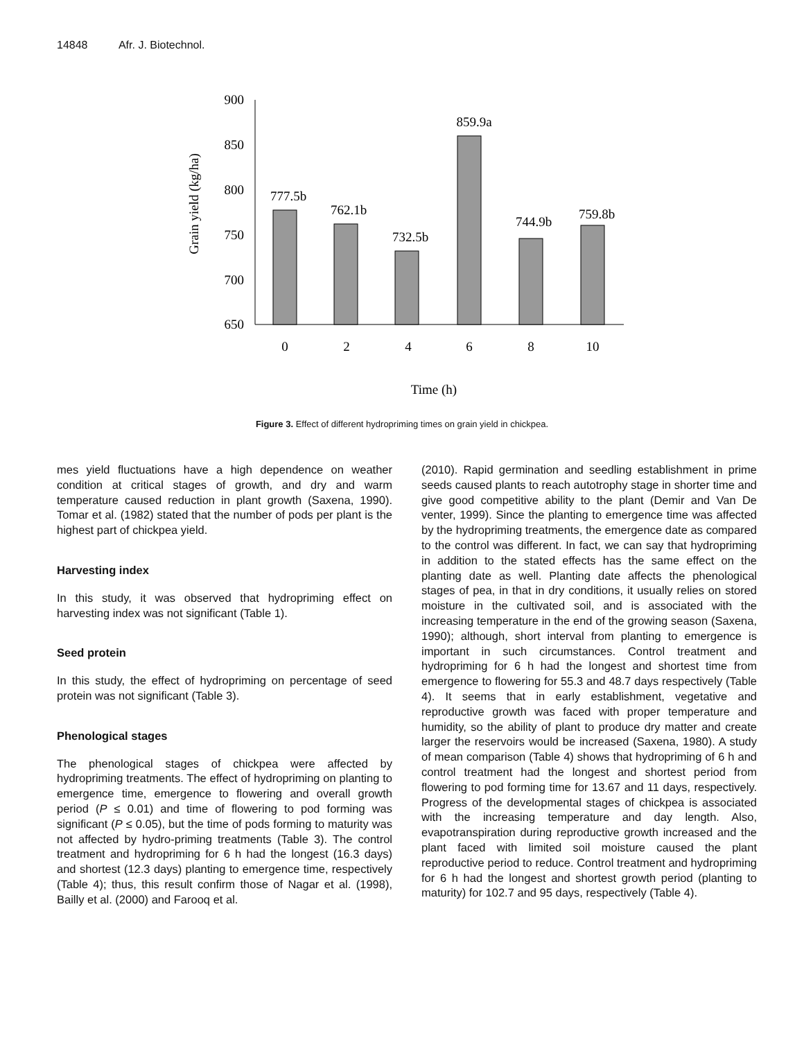14848 Afr. J. Biotechnol.
900
850
800
750
700
650
777.5b
762.1b
732.5b
859.9a
744.9b
759.8b
0
2
4
6
8
10
Time (h)
Grain yield (kg/ha)
Figure 3. Effect of different hydropriming times on grain yield in chickpea.
mes yield fluctuations have a high dependence on weather condition at critical stages of growth, and dry and warm temperature caused reduction in plant growth (Saxena, 1990). Tomar et al. (1982) stated that the number of pods per plant is the highest part of chickpea yield.
Harvesting index
In this study, it was observed that hydropriming effect on harvesting index was not significant (Table 1).
Seed protein
In this study, the effect of hydropriming on percentage of seed protein was not significant (Table 3).
Phenological stages
The phenological stages of chickpea were affected by hydropriming treatments. The effect of hydropriming on planting to emergence time, emergence to flowering and overall growth period (P ≤ 0.01) and time of flowering to pod forming was significant (P ≤ 0.05), but the time of pods forming to maturity was not affected by hydro-priming treatments (Table 3). The control treatment and hydropriming for 6 h had the longest (16.3 days) and shortest (12.3 days) planting to emergence time, respectively (Table 4); thus, this result confirm those of Nagar et al. (1998), Bailly et al. (2000) and Farooq et al.
(2010). Rapid germination and seedling establishment in prime seeds caused plants to reach autotrophy stage in shorter time and give good competitive ability to the plant (Demir and Van De venter, 1999). Since the planting to emergence time was affected by the hydropriming treatments, the emergence date as compared to the control was different. In fact, we can say that hydropriming in addition to the stated effects has the same effect on the planting date as well. Planting date affects the phenological stages of pea, in that in dry conditions, it usually relies on stored moisture in the cultivated soil, and is associated with the increasing temperature in the end of the growing season (Saxena, 1990); although, short interval from planting to emergence is important in such circumstances. Control treatment and hydropriming for 6 h had the longest and shortest time from emergence to flowering for 55.3 and 48.7 days respectively (Table 4). It seems that in early establishment, vegetative and reproductive growth was faced with proper temperature and humidity, so the ability of plant to produce dry matter and create larger the reservoirs would be increased (Saxena, 1980). A study of mean comparison (Table 4) shows that hydropriming of 6 h and control treatment had the longest and shortest period from flowering to pod forming time for 13.67 and 11 days, respectively. Progress of the developmental stages of chickpea is associated with the increasing temperature and day length. Also, evapotranspiration during reproductive growth increased and the plant faced with limited soil moisture caused the plant reproductive period to reduce. Control treatment and hydropriming for 6 h had the longest and shortest growth period (planting to maturity) for 102.7 and 95 days, respectively (Table 4).